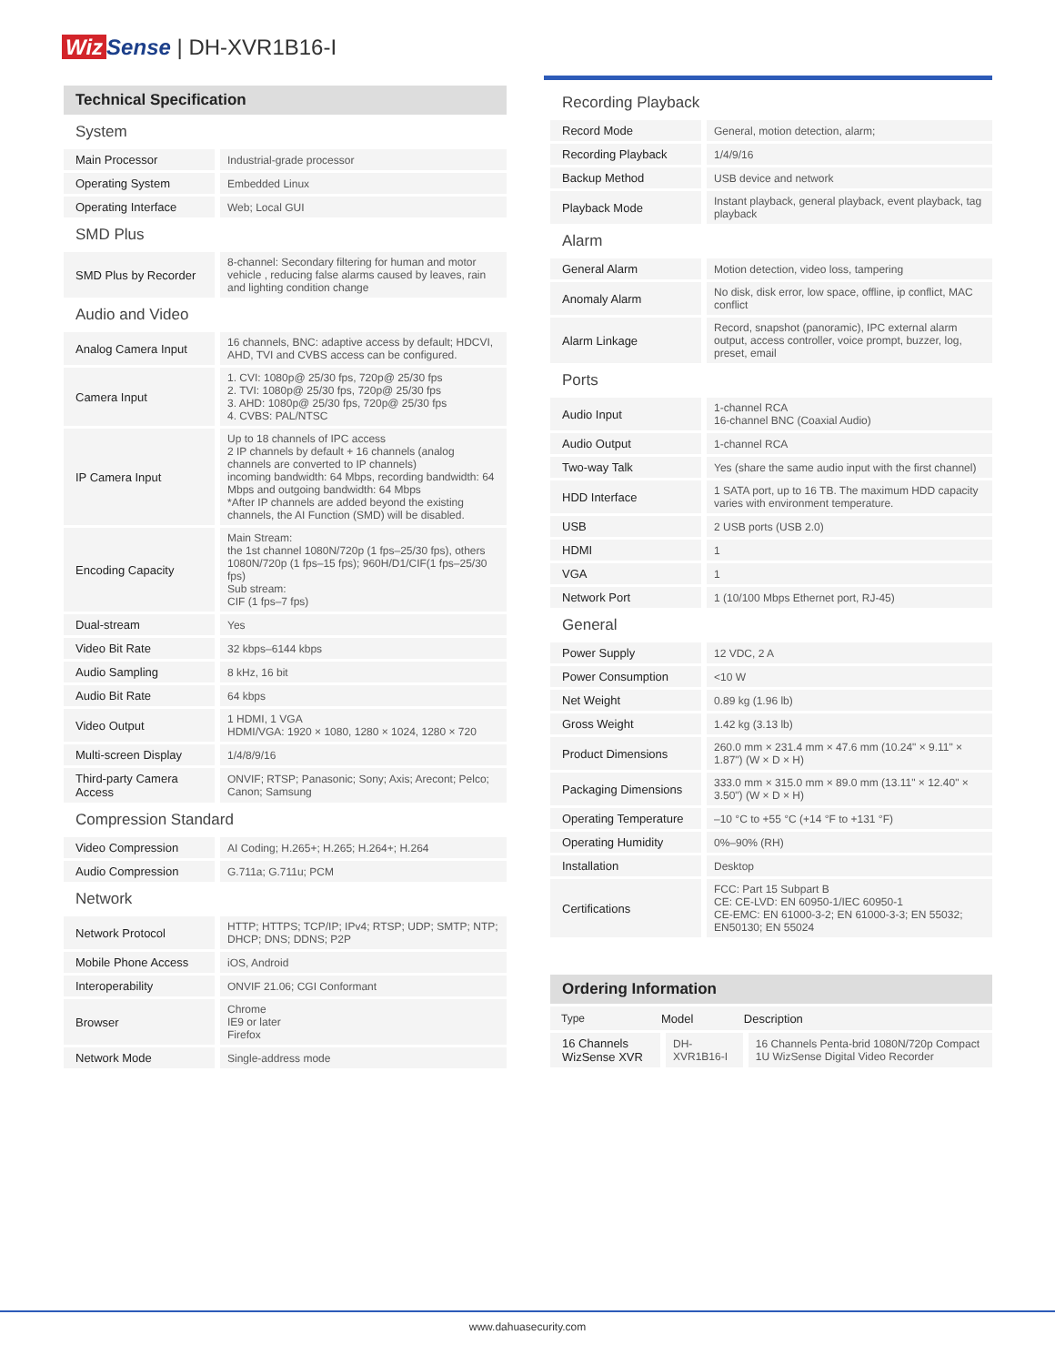Wiz Sense | DH-XVR1B16-I
Technical Specification
| System | |
| Main Processor | Industrial-grade processor |
| Operating System | Embedded Linux |
| Operating Interface | Web; Local GUI |
| SMD Plus | |
| SMD Plus by Recorder | 8-channel: Secondary filtering for human and motor vehicle , reducing false alarms caused by leaves, rain and lighting condition change |
| Audio and Video | |
| Analog Camera Input | 16 channels, BNC: adaptive access by default; HDCVI, AHD, TVI and CVBS access can be configured. |
| Camera Input | 1. CVI: 1080p@ 25/30 fps, 720p@ 25/30 fps 2. TVI: 1080p@ 25/30 fps, 720p@ 25/30 fps 3. AHD: 1080p@ 25/30 fps, 720p@ 25/30 fps 4. CVBS: PAL/NTSC |
| IP Camera Input | Up to 18 channels of IPC access 2 IP channels by default + 16 channels (analog channels are converted to IP channels) incoming bandwidth: 64 Mbps, recording bandwidth: 64 Mbps and outgoing bandwidth: 64 Mbps *After IP channels are added beyond the existing channels, the AI Function (SMD) will be disabled. |
| Encoding Capacity | Main Stream: the 1st channel 1080N/720p (1 fps–25/30 fps), others 1080N/720p (1 fps–15 fps); 960H/D1/CIF(1 fps–25/30 fps) Sub stream: CIF (1 fps–7 fps) |
| Dual-stream | Yes |
| Video Bit Rate | 32 kbps–6144 kbps |
| Audio Sampling | 8 kHz, 16 bit |
| Audio Bit Rate | 64 kbps |
| Video Output | 1 HDMI, 1 VGA HDMI/VGA: 1920 × 1080, 1280 × 1024, 1280 × 720 |
| Multi-screen Display | 1/4/8/9/16 |
| Third-party Camera Access | ONVIF; RTSP; Panasonic; Sony; Axis; Arecont; Pelco; Canon; Samsung |
| Compression Standard | |
| Video Compression | AI Coding; H.265+; H.265; H.264+; H.264 |
| Audio Compression | G.711a; G.711u; PCM |
| Network | |
| Network Protocol | HTTP; HTTPS; TCP/IP; IPv4; RTSP; UDP; SMTP; NTP; DHCP; DNS; DDNS; P2P |
| Mobile Phone Access | iOS, Android |
| Interoperability | ONVIF 21.06; CGI Conformant |
| Browser | Chrome IE9 or later Firefox |
| Network Mode | Single-address mode |
| Recording Playback | |
| Record Mode | General, motion detection, alarm; |
| Recording Playback | 1/4/9/16 |
| Backup Method | USB device and network |
| Playback Mode | Instant playback, general playback, event playback, tag playback |
| Alarm | |
| General Alarm | Motion detection, video loss, tampering |
| Anomaly Alarm | No disk, disk error, low space, offline, ip conflict, MAC conflict |
| Alarm Linkage | Record, snapshot (panoramic), IPC external alarm output, access controller, voice prompt, buzzer, log, preset, email |
| Ports | |
| Audio Input | 1-channel RCA 16-channel BNC (Coaxial Audio) |
| Audio Output | 1-channel RCA |
| Two-way Talk | Yes (share the same audio input with the first channel) |
| HDD Interface | 1 SATA port, up to 16 TB. The maximum HDD capacity varies with environment temperature. |
| USB | 2 USB ports (USB 2.0) |
| HDMI | 1 |
| VGA | 1 |
| Network Port | 1 (10/100 Mbps Ethernet port, RJ-45) |
| General | |
| Power Supply | 12 VDC, 2 A |
| Power Consumption | <10 W |
| Net Weight | 0.89 kg (1.96 lb) |
| Gross Weight | 1.42 kg (3.13 lb) |
| Product Dimensions | 260.0 mm × 231.4 mm × 47.6 mm (10.24" × 9.11" × 1.87") (W × D × H) |
| Packaging Dimensions | 333.0 mm × 315.0 mm × 89.0 mm (13.11" × 12.40" × 3.50") (W × D × H) |
| Operating Temperature | –10 °C to +55 °C (+14 °F to +131 °F) |
| Operating Humidity | 0%–90% (RH) |
| Installation | Desktop |
| Certifications | FCC: Part 15 Subpart B CE: CE-LVD: EN 60950-1/IEC 60950-1 CE-EMC: EN 61000-3-2; EN 61000-3-3; EN 55032; EN50130; EN 55024 |
Ordering Information
| Type | Model | Description |
| --- | --- | --- |
| 16 Channels WizSense XVR | DH-XVR1B16-I | 16 Channels Penta-brid 1080N/720p Compact 1U WizSense Digital Video Recorder |
www.dahuasecurity.com